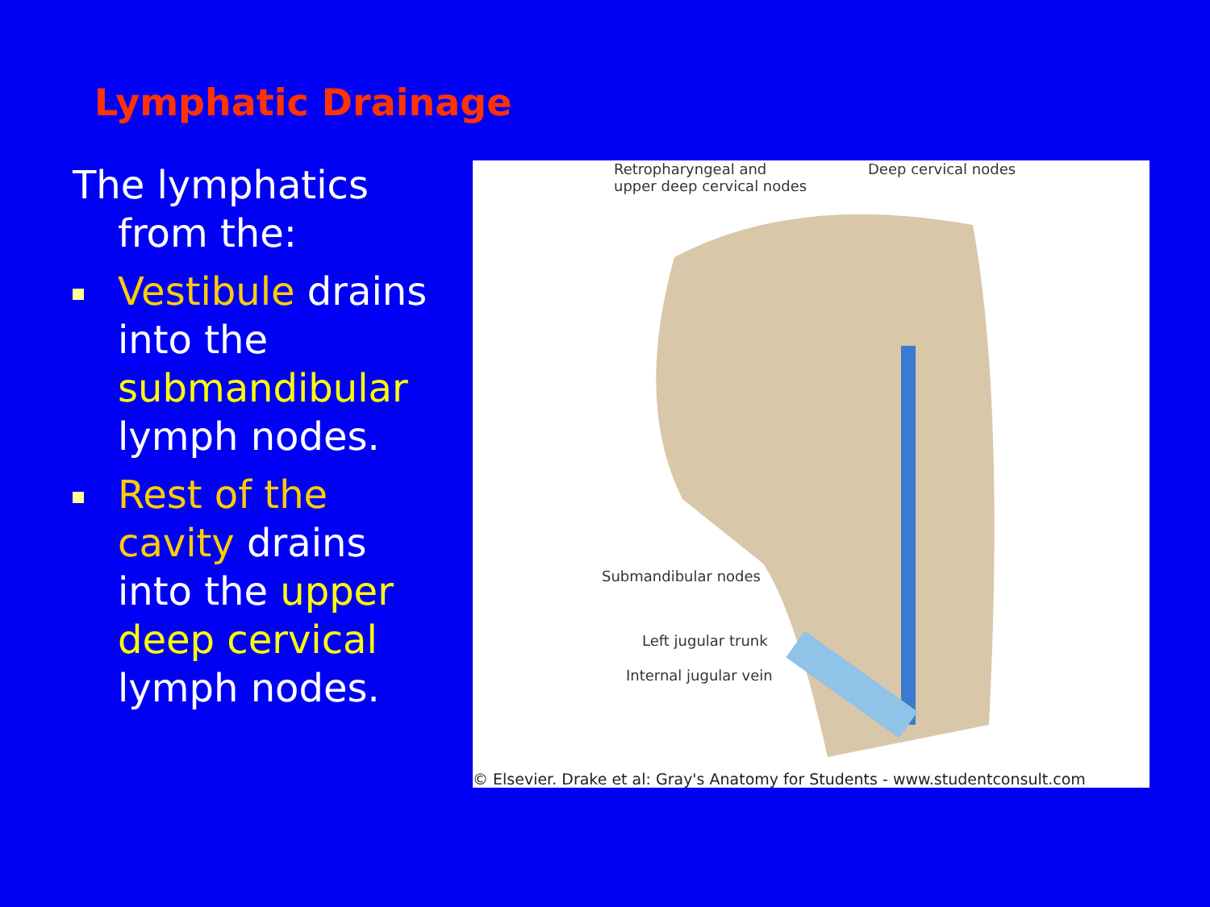Lymphatic Drainage
The lymphatics from the:
Vestibule drains into the submandibular lymph nodes.
Rest of the cavity drains into the upper deep cervical lymph nodes.
Retropharyngeal and
upper deep cervical nodes
Deep cervical nodes
Submandibular nodes
Left jugular trunk
Internal jugular vein
© Elsevier. Drake et al: Gray's Anatomy for Students - www.studentconsult.com